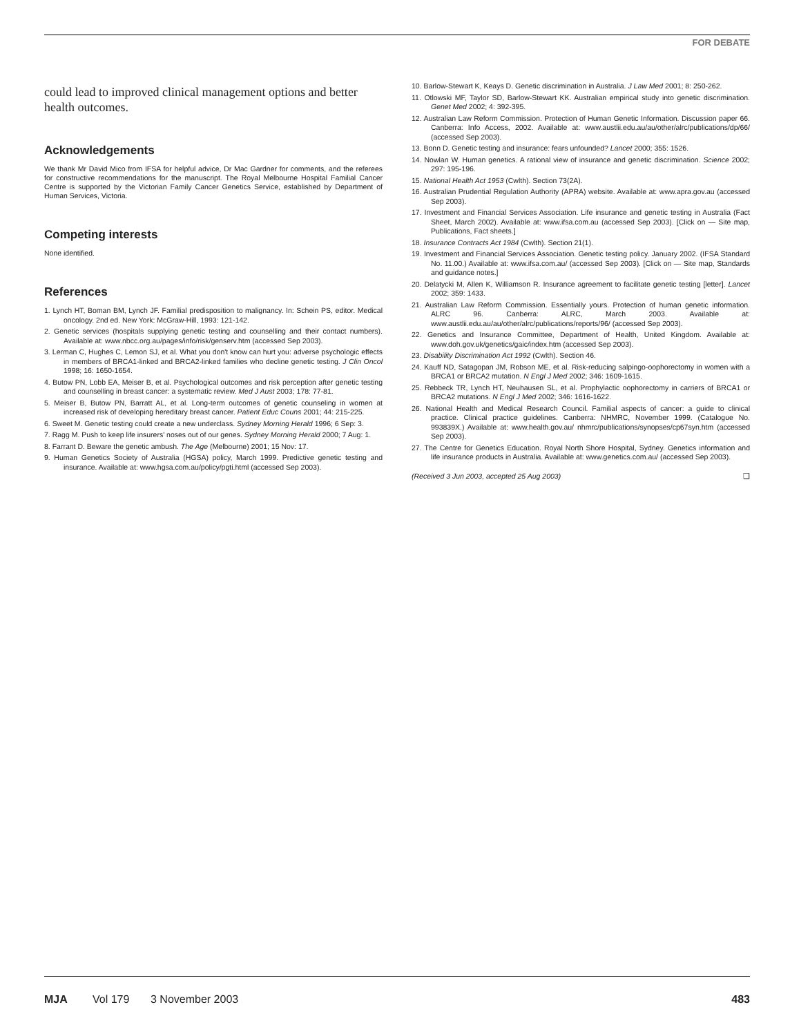FOR DEBATE
could lead to improved clinical management options and better health outcomes.
Acknowledgements
We thank Mr David Mico from IFSA for helpful advice, Dr Mac Gardner for comments, and the referees for constructive recommendations for the manuscript. The Royal Melbourne Hospital Familial Cancer Centre is supported by the Victorian Family Cancer Genetics Service, established by Department of Human Services, Victoria.
Competing interests
None identified.
References
1. Lynch HT, Boman BM, Lynch JF. Familial predisposition to malignancy. In: Schein PS, editor. Medical oncology. 2nd ed. New York: McGraw-Hill, 1993: 121-142.
2. Genetic services (hospitals supplying genetic testing and counselling and their contact numbers). Available at: www.nbcc.org.au/pages/info/risk/genserv.htm (accessed Sep 2003).
3. Lerman C, Hughes C, Lemon SJ, et al. What you don't know can hurt you: adverse psychologic effects in members of BRCA1-linked and BRCA2-linked families who decline genetic testing. J Clin Oncol 1998; 16: 1650-1654.
4. Butow PN, Lobb EA, Meiser B, et al. Psychological outcomes and risk perception after genetic testing and counselling in breast cancer: a systematic review. Med J Aust 2003; 178: 77-81.
5. Meiser B, Butow PN, Barratt AL, et al. Long-term outcomes of genetic counseling in women at increased risk of developing hereditary breast cancer. Patient Educ Couns 2001; 44: 215-225.
6. Sweet M. Genetic testing could create a new underclass. Sydney Morning Herald 1996; 6 Sep: 3.
7. Ragg M. Push to keep life insurers' noses out of our genes. Sydney Morning Herald 2000; 7 Aug: 1.
8. Farrant D. Beware the genetic ambush. The Age (Melbourne) 2001; 15 Nov: 17.
9. Human Genetics Society of Australia (HGSA) policy, March 1999. Predictive genetic testing and insurance. Available at: www.hgsa.com.au/policy/pgti.html (accessed Sep 2003).
10. Barlow-Stewart K, Keays D. Genetic discrimination in Australia. J Law Med 2001; 8: 250-262.
11. Otlowski MF, Taylor SD, Barlow-Stewart KK. Australian empirical study into genetic discrimination. Genet Med 2002; 4: 392-395.
12. Australian Law Reform Commission. Protection of Human Genetic Information. Discussion paper 66. Canberra: Info Access, 2002. Available at: www.austlii.edu.au/au/other/alrc/publications/dp/66/ (accessed Sep 2003).
13. Bonn D. Genetic testing and insurance: fears unfounded? Lancet 2000; 355: 1526.
14. Nowlan W. Human genetics. A rational view of insurance and genetic discrimination. Science 2002; 297: 195-196.
15. National Health Act 1953 (Cwlth). Section 73(2A).
16. Australian Prudential Regulation Authority (APRA) website. Available at: www.apra.gov.au (accessed Sep 2003).
17. Investment and Financial Services Association. Life insurance and genetic testing in Australia (Fact Sheet, March 2002). Available at: www.ifsa.com.au (accessed Sep 2003). [Click on — Site map, Publications, Fact sheets.]
18. Insurance Contracts Act 1984 (Cwlth). Section 21(1).
19. Investment and Financial Services Association. Genetic testing policy. January 2002. (IFSA Standard No. 11.00.) Available at: www.ifsa.com.au/ (accessed Sep 2003). [Click on — Site map, Standards and guidance notes.]
20. Delatycki M, Allen K, Williamson R. Insurance agreement to facilitate genetic testing [letter]. Lancet 2002; 359: 1433.
21. Australian Law Reform Commission. Essentially yours. Protection of human genetic information. ALRC 96. Canberra: ALRC, March 2003. Available at: www.austlii.edu.au/au/other/alrc/publications/reports/96/ (accessed Sep 2003).
22. Genetics and Insurance Committee, Department of Health, United Kingdom. Available at: www.doh.gov.uk/genetics/gaic/index.htm (accessed Sep 2003).
23. Disability Discrimination Act 1992 (Cwlth). Section 46.
24. Kauff ND, Satagopan JM, Robson ME, et al. Risk-reducing salpingo-oophorectomy in women with a BRCA1 or BRCA2 mutation. N Engl J Med 2002; 346: 1609-1615.
25. Rebbeck TR, Lynch HT, Neuhausen SL, et al. Prophylactic oophorectomy in carriers of BRCA1 or BRCA2 mutations. N Engl J Med 2002; 346: 1616-1622.
26. National Health and Medical Research Council. Familial aspects of cancer: a guide to clinical practice. Clinical practice guidelines. Canberra: NHMRC, November 1999. (Catalogue No. 993839X.) Available at: www.health.gov.au/ nhmrc/publications/synopses/cp67syn.htm (accessed Sep 2003).
27. The Centre for Genetics Education. Royal North Shore Hospital, Sydney. Genetics information and life insurance products in Australia. Available at: www.genetics.com.au/ (accessed Sep 2003).
(Received 3 Jun 2003, accepted 25 Aug 2003) ❑
MJA Vol 179 3 November 2003 483